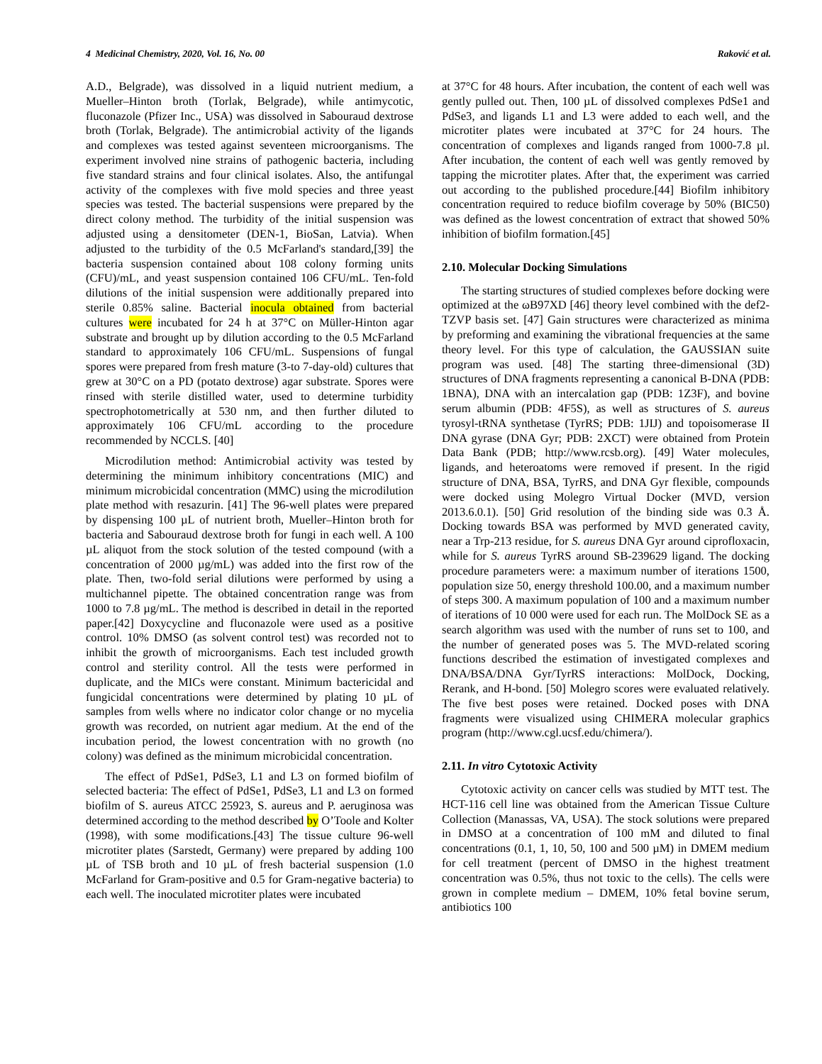4 Medicinal Chemistry, 2020, Vol. 16, No. 00 Raković et al.
A.D., Belgrade), was dissolved in a liquid nutrient medium, a Mueller–Hinton broth (Torlak, Belgrade), while antimycotic, fluconazole (Pfizer Inc., USA) was dissolved in Sabouraud dextrose broth (Torlak, Belgrade). The antimicrobial activity of the ligands and complexes was tested against seventeen microorganisms. The experiment involved nine strains of pathogenic bacteria, including five standard strains and four clinical isolates. Also, the antifungal activity of the complexes with five mold species and three yeast species was tested. The bacterial suspensions were prepared by the direct colony method. The turbidity of the initial suspension was adjusted using a densitometer (DEN-1, BioSan, Latvia). When adjusted to the turbidity of the 0.5 McFarland's standard,[39] the bacteria suspension contained about 108 colony forming units (CFU)/mL, and yeast suspension contained 106 CFU/mL. Ten-fold dilutions of the initial suspension were additionally prepared into sterile 0.85% saline. Bacterial inocula obtained from bacterial cultures were incubated for 24 h at 37°C on Müller-Hinton agar substrate and brought up by dilution according to the 0.5 McFarland standard to approximately 106 CFU/mL. Suspensions of fungal spores were prepared from fresh mature (3-to 7-day-old) cultures that grew at 30°C on a PD (potato dextrose) agar substrate. Spores were rinsed with sterile distilled water, used to determine turbidity spectrophotometrically at 530 nm, and then further diluted to approximately 106 CFU/mL according to the procedure recommended by NCCLS. [40]
Microdilution method: Antimicrobial activity was tested by determining the minimum inhibitory concentrations (MIC) and minimum microbicidal concentration (MMC) using the microdilution plate method with resazurin. [41] The 96-well plates were prepared by dispensing 100 µL of nutrient broth, Mueller–Hinton broth for bacteria and Sabouraud dextrose broth for fungi in each well. A 100 µL aliquot from the stock solution of the tested compound (with a concentration of 2000 µg/mL) was added into the first row of the plate. Then, two-fold serial dilutions were performed by using a multichannel pipette. The obtained concentration range was from 1000 to 7.8 µg/mL. The method is described in detail in the reported paper.[42] Doxycycline and fluconazole were used as a positive control. 10% DMSO (as solvent control test) was recorded not to inhibit the growth of microorganisms. Each test included growth control and sterility control. All the tests were performed in duplicate, and the MICs were constant. Minimum bactericidal and fungicidal concentrations were determined by plating 10 µL of samples from wells where no indicator color change or no mycelia growth was recorded, on nutrient agar medium. At the end of the incubation period, the lowest concentration with no growth (no colony) was defined as the minimum microbicidal concentration.
The effect of PdSe1, PdSe3, L1 and L3 on formed biofilm of selected bacteria: The effect of PdSe1, PdSe3, L1 and L3 on formed biofilm of S. aureus ATCC 25923, S. aureus and P. aeruginosa was determined according to the method described by O’Toole and Kolter (1998), with some modifications.[43] The tissue culture 96-well microtiter plates (Sarstedt, Germany) were prepared by adding 100 µL of TSB broth and 10 µL of fresh bacterial suspension (1.0 McFarland for Gram-positive and 0.5 for Gram-negative bacteria) to each well. The inoculated microtiter plates were incubated
at 37°C for 48 hours. After incubation, the content of each well was gently pulled out. Then, 100 µL of dissolved complexes PdSe1 and PdSe3, and ligands L1 and L3 were added to each well, and the microtiter plates were incubated at 37°C for 24 hours. The concentration of complexes and ligands ranged from 1000-7.8 µl. After incubation, the content of each well was gently removed by tapping the microtiter plates. After that, the experiment was carried out according to the published procedure.[44] Biofilm inhibitory concentration required to reduce biofilm coverage by 50% (BIC50) was defined as the lowest concentration of extract that showed 50% inhibition of biofilm formation.[45]
2.10. Molecular Docking Simulations
The starting structures of studied complexes before docking were optimized at the ωB97XD [46] theory level combined with the def2-TZVP basis set. [47] Gain structures were characterized as minima by preforming and examining the vibrational frequencies at the same theory level. For this type of calculation, the GAUSSIAN suite program was used. [48] The starting three-dimensional (3D) structures of DNA fragments representing a canonical B-DNA (PDB: 1BNA), DNA with an intercalation gap (PDB: 1Z3F), and bovine serum albumin (PDB: 4F5S), as well as structures of S. aureus tyrosyl-tRNA synthetase (TyrRS; PDB: 1JIJ) and topoisomerase II DNA gyrase (DNA Gyr; PDB: 2XCT) were obtained from Protein Data Bank (PDB; http://www.rcsb.org). [49] Water molecules, ligands, and heteroatoms were removed if present. In the rigid structure of DNA, BSA, TyrRS, and DNA Gyr flexible, compounds were docked using Molegro Virtual Docker (MVD, version 2013.6.0.1). [50] Grid resolution of the binding side was 0.3 Å. Docking towards BSA was performed by MVD generated cavity, near a Trp-213 residue, for S. aureus DNA Gyr around ciprofloxacin, while for S. aureus TyrRS around SB-239629 ligand. The docking procedure parameters were: a maximum number of iterations 1500, population size 50, energy threshold 100.00, and a maximum number of steps 300. A maximum population of 100 and a maximum number of iterations of 10 000 were used for each run. The MolDock SE as a search algorithm was used with the number of runs set to 100, and the number of generated poses was 5. The MVD-related scoring functions described the estimation of investigated complexes and DNA/BSA/DNA Gyr/TyrRS interactions: MolDock, Docking, Rerank, and H-bond. [50] Molegro scores were evaluated relatively. The five best poses were retained. Docked poses with DNA fragments were visualized using CHIMERA molecular graphics program (http://www.cgl.ucsf.edu/chimera/).
2.11. In vitro Cytotoxic Activity
Cytotoxic activity on cancer cells was studied by MTT test. The HCT-116 cell line was obtained from the American Tissue Culture Collection (Manassas, VA, USA). The stock solutions were prepared in DMSO at a concentration of 100 mM and diluted to final concentrations (0.1, 1, 10, 50, 100 and 500 µM) in DMEM medium for cell treatment (percent of DMSO in the highest treatment concentration was 0.5%, thus not toxic to the cells). The cells were grown in complete medium – DMEM, 10% fetal bovine serum, antibiotics 100